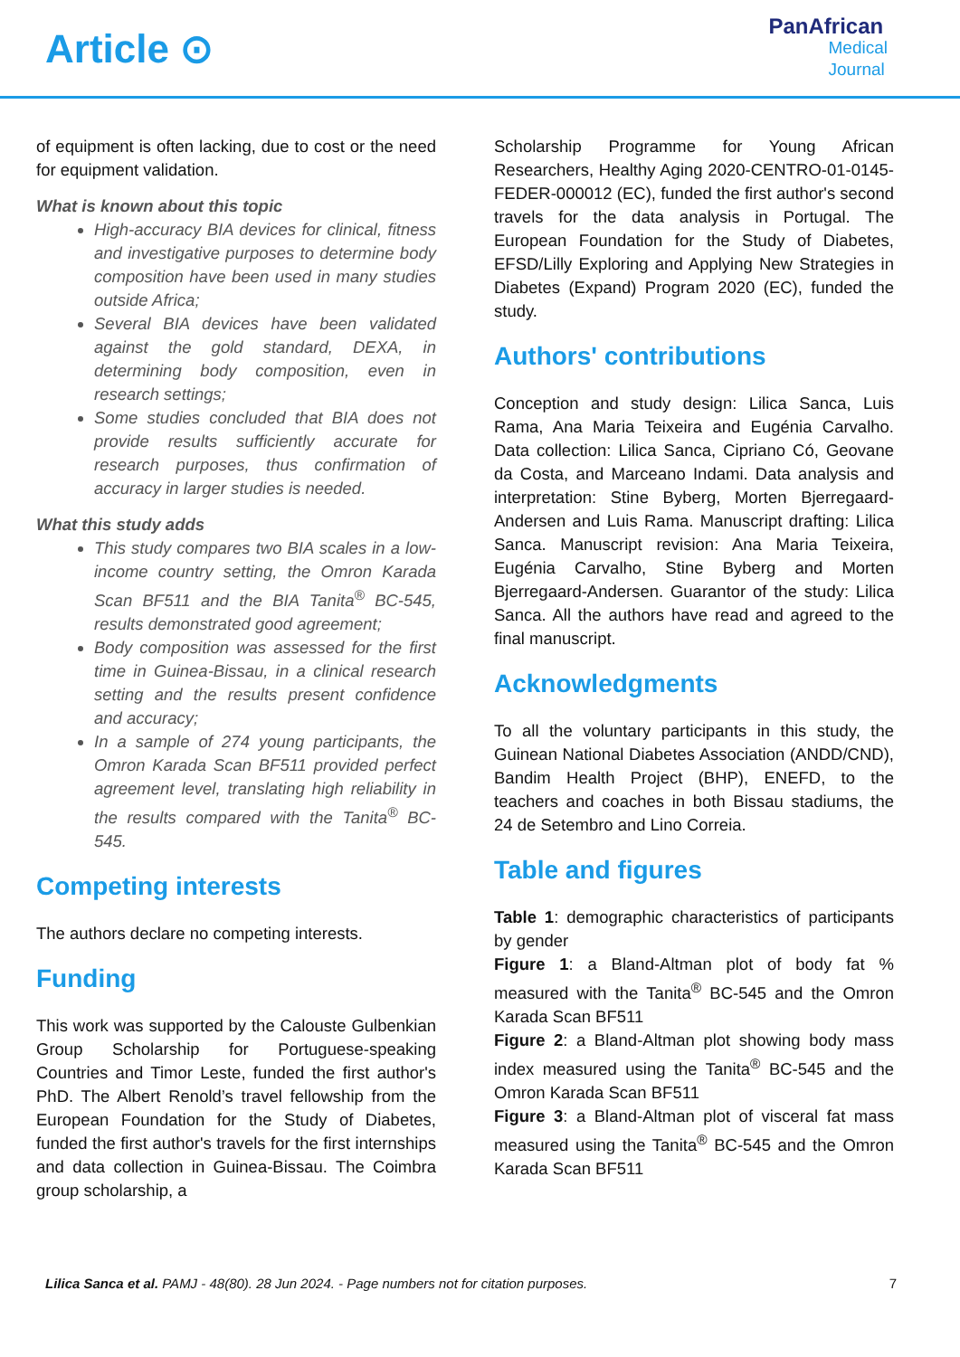Article ⊙
PanAfrican
Medical
Journal
of equipment is often lacking, due to cost or the need for equipment validation.
What is known about this topic
High-accuracy BIA devices for clinical, fitness and investigative purposes to determine body composition have been used in many studies outside Africa;
Several BIA devices have been validated against the gold standard, DEXA, in determining body composition, even in research settings;
Some studies concluded that BIA does not provide results sufficiently accurate for research purposes, thus confirmation of accuracy in larger studies is needed.
What this study adds
This study compares two BIA scales in a low-income country setting, the Omron Karada Scan BF511 and the BIA Tanita<sup>®</sup> BC-545, results demonstrated good agreement;
Body composition was assessed for the first time in Guinea-Bissau, in a clinical research setting and the results present confidence and accuracy;
In a sample of 274 young participants, the Omron Karada Scan BF511 provided perfect agreement level, translating high reliability in the results compared with the Tanita<sup>®</sup> BC-545.
Competing interests
The authors declare no competing interests.
Funding
This work was supported by the Calouste Gulbenkian Group Scholarship for Portuguese-speaking Countries and Timor Leste, funded the first author's PhD. The Albert Renold’s travel fellowship from the European Foundation for the Study of Diabetes, funded the first author's travels for the first internships and data collection in Guinea-Bissau. The Coimbra group scholarship, a
Scholarship Programme for Young African Researchers, Healthy Aging 2020-CENTRO-01-0145-FEDER-000012 (EC), funded the first author's second travels for the data analysis in Portugal. The European Foundation for the Study of Diabetes, EFSD/Lilly Exploring and Applying New Strategies in Diabetes (Expand) Program 2020 (EC), funded the study.
Authors' contributions
Conception and study design: Lilica Sanca, Luis Rama, Ana Maria Teixeira and Eugénia Carvalho. Data collection: Lilica Sanca, Cipriano Có, Geovane da Costa, and Marceano Indami. Data analysis and interpretation: Stine Byberg, Morten Bjerregaard-Andersen and Luis Rama. Manuscript drafting: Lilica Sanca. Manuscript revision: Ana Maria Teixeira, Eugénia Carvalho, Stine Byberg and Morten Bjerregaard-Andersen. Guarantor of the study: Lilica Sanca. All the authors have read and agreed to the final manuscript.
Acknowledgments
To all the voluntary participants in this study, the Guinean National Diabetes Association (ANDD/CND), Bandim Health Project (BHP), ENEFD, to the teachers and coaches in both Bissau stadiums, the 24 de Setembro and Lino Correia.
Table and figures
Table 1: demographic characteristics of participants by gender
Figure 1: a Bland-Altman plot of body fat % measured with the Tanita<sup>®</sup> BC-545 and the Omron Karada Scan BF511
Figure 2: a Bland-Altman plot showing body mass index measured using the Tanita<sup>®</sup> BC-545 and the Omron Karada Scan BF511
Figure 3: a Bland-Altman plot of visceral fat mass measured using the Tanita<sup>®</sup> BC-545 and the Omron Karada Scan BF511
Lilica Sanca et al. PAMJ - 48(80). 28 Jun 2024. - Page numbers not for citation purposes. 7